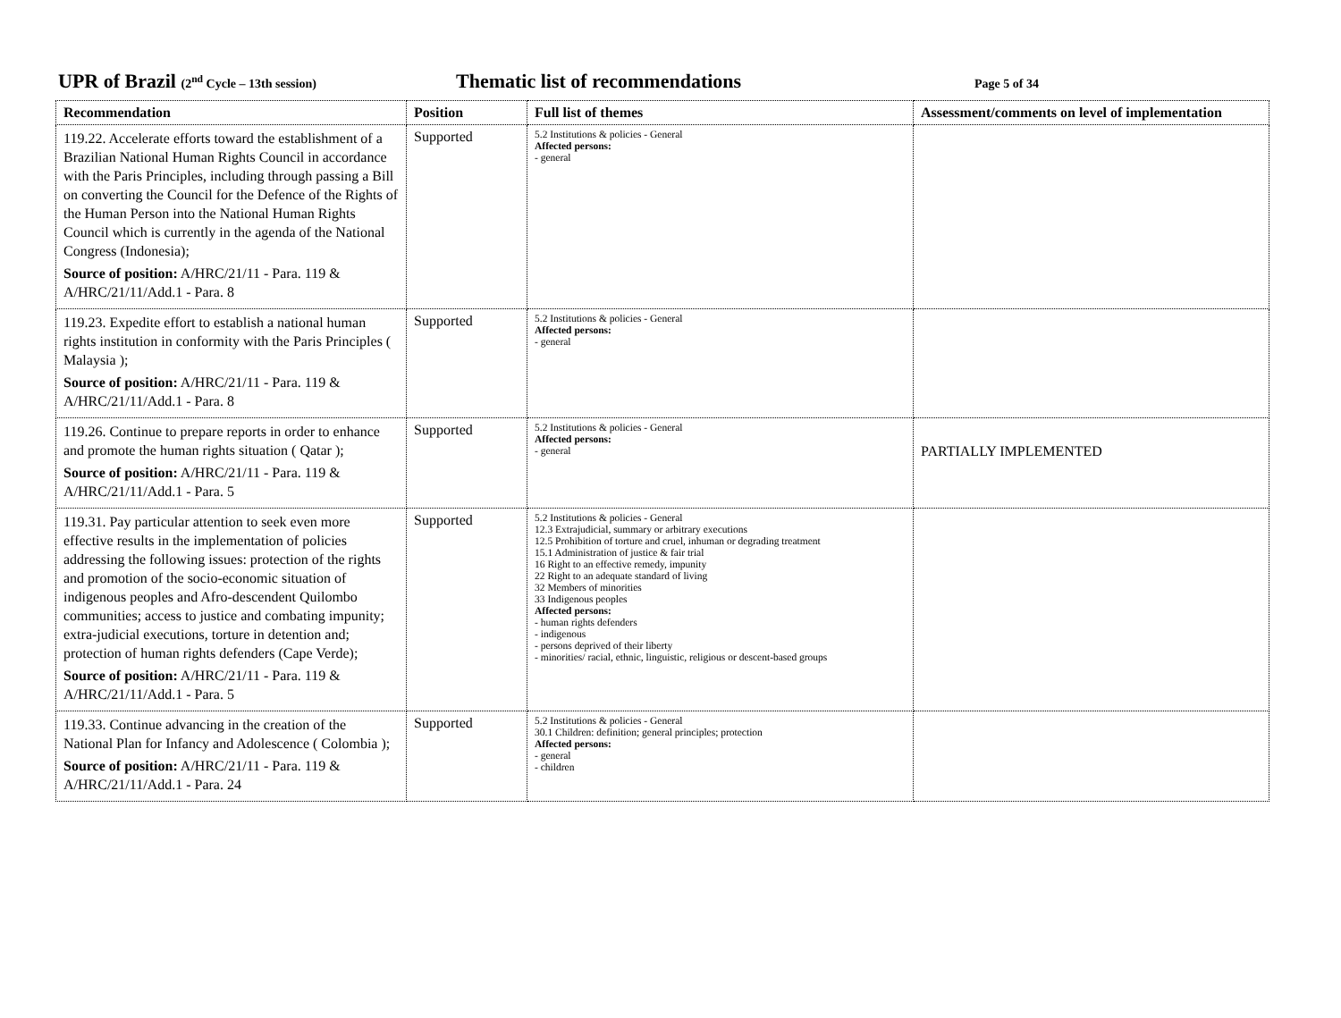UPR of Brazil (2<sup>nd</sup> Cycle – 13th session)
Thematic list of recommendations
Page 5 of 34
| Recommendation | Position | Full list of themes | Assessment/comments on level of implementation |
| --- | --- | --- | --- |
| 119.22. Accelerate efforts toward the establishment of a Brazilian National Human Rights Council in accordance with the Paris Principles, including through passing a Bill on converting the Council for the Defence of the Rights of the Human Person into the National Human Rights Council which is currently in the agenda of the National Congress (Indonesia); Source of position: A/HRC/21/11 - Para. 119 & A/HRC/21/11/Add.1 - Para. 8 | Supported | 5.2 Institutions & policies - General Affected persons: - general | |
| 119.23. Expedite effort to establish a national human rights institution in conformity with the Paris Principles ( Malaysia ); Source of position: A/HRC/21/11 - Para. 119 & A/HRC/21/11/Add.1 - Para. 8 | Supported | 5.2 Institutions & policies - General Affected persons: - general | |
| 119.26. Continue to prepare reports in order to enhance and promote the human rights situation ( Qatar ); Source of position: A/HRC/21/11 - Para. 119 & A/HRC/21/11/Add.1 - Para. 5 | Supported | 5.2 Institutions & policies - General Affected persons: - general | PARTIALLY IMPLEMENTED |
| 119.31. Pay particular attention to seek even more effective results in the implementation of policies addressing the following issues: protection of the rights and promotion of the socio-economic situation of indigenous peoples and Afro-descendent Quilombo communities; access to justice and combating impunity; extra-judicial executions, torture in detention and; protection of human rights defenders (Cape Verde); Source of position: A/HRC/21/11 - Para. 119 & A/HRC/21/11/Add.1 - Para. 5 | Supported | 5.2 Institutions & policies - General 12.3 Extrajudicial, summary or arbitrary executions 12.5 Prohibition of torture and cruel, inhuman or degrading treatment 15.1 Administration of justice & fair trial 16 Right to an effective remedy, impunity 22 Right to an adequate standard of living 32 Members of minorities 33 Indigenous peoples Affected persons: - human rights defenders - indigenous - persons deprived of their liberty - minorities/ racial, ethnic, linguistic, religious or descent-based groups | |
| 119.33. Continue advancing in the creation of the National Plan for Infancy and Adolescence ( Colombia ); Source of position: A/HRC/21/11 - Para. 119 & A/HRC/21/11/Add.1 - Para. 24 | Supported | 5.2 Institutions & policies - General 30.1 Children: definition; general principles; protection Affected persons: - general - children | |